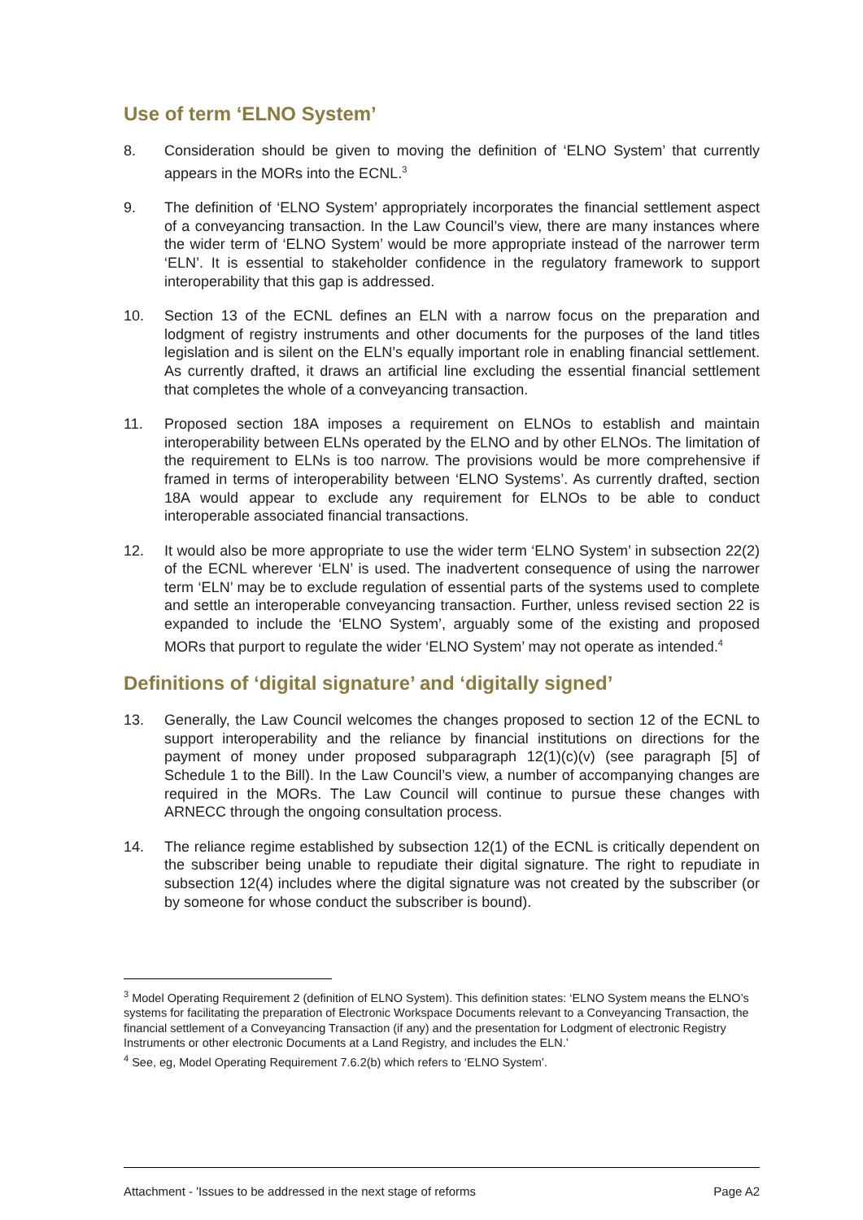Use of term ‘ELNO System’
8. Consideration should be given to moving the definition of ‘ELNO System’ that currently appears in the MORs into the ECNL.<sup>3</sup>
9. The definition of ‘ELNO System’ appropriately incorporates the financial settlement aspect of a conveyancing transaction. In the Law Council’s view, there are many instances where the wider term of ‘ELNO System’ would be more appropriate instead of the narrower term ‘ELN’. It is essential to stakeholder confidence in the regulatory framework to support interoperability that this gap is addressed.
10. Section 13 of the ECNL defines an ELN with a narrow focus on the preparation and lodgment of registry instruments and other documents for the purposes of the land titles legislation and is silent on the ELN’s equally important role in enabling financial settlement. As currently drafted, it draws an artificial line excluding the essential financial settlement that completes the whole of a conveyancing transaction.
11. Proposed section 18A imposes a requirement on ELNOs to establish and maintain interoperability between ELNs operated by the ELNO and by other ELNOs. The limitation of the requirement to ELNs is too narrow. The provisions would be more comprehensive if framed in terms of interoperability between ‘ELNO Systems’. As currently drafted, section 18A would appear to exclude any requirement for ELNOs to be able to conduct interoperable associated financial transactions.
12. It would also be more appropriate to use the wider term ‘ELNO System’ in subsection 22(2) of the ECNL wherever ‘ELN’ is used. The inadvertent consequence of using the narrower term ‘ELN’ may be to exclude regulation of essential parts of the systems used to complete and settle an interoperable conveyancing transaction. Further, unless revised section 22 is expanded to include the ‘ELNO System’, arguably some of the existing and proposed MORs that purport to regulate the wider ‘ELNO System’ may not operate as intended.<sup>4</sup>
Definitions of ‘digital signature’ and ‘digitally signed’
13. Generally, the Law Council welcomes the changes proposed to section 12 of the ECNL to support interoperability and the reliance by financial institutions on directions for the payment of money under proposed subparagraph 12(1)(c)(v) (see paragraph [5] of Schedule 1 to the Bill). In the Law Council’s view, a number of accompanying changes are required in the MORs. The Law Council will continue to pursue these changes with ARNECC through the ongoing consultation process.
14. The reliance regime established by subsection 12(1) of the ECNL is critically dependent on the subscriber being unable to repudiate their digital signature. The right to repudiate in subsection 12(4) includes where the digital signature was not created by the subscriber (or by someone for whose conduct the subscriber is bound).
<sup>3</sup> Model Operating Requirement 2 (definition of ELNO System). This definition states: ‘ELNO System means the ELNO’s systems for facilitating the preparation of Electronic Workspace Documents relevant to a Conveyancing Transaction, the financial settlement of a Conveyancing Transaction (if any) and the presentation for Lodgment of electronic Registry Instruments or other electronic Documents at a Land Registry, and includes the ELN.’
<sup>4</sup> See, eg, Model Operating Requirement 7.6.2(b) which refers to ‘ELNO System’.
Attachment - 'Issues to be addressed in the next stage of reforms Page A2